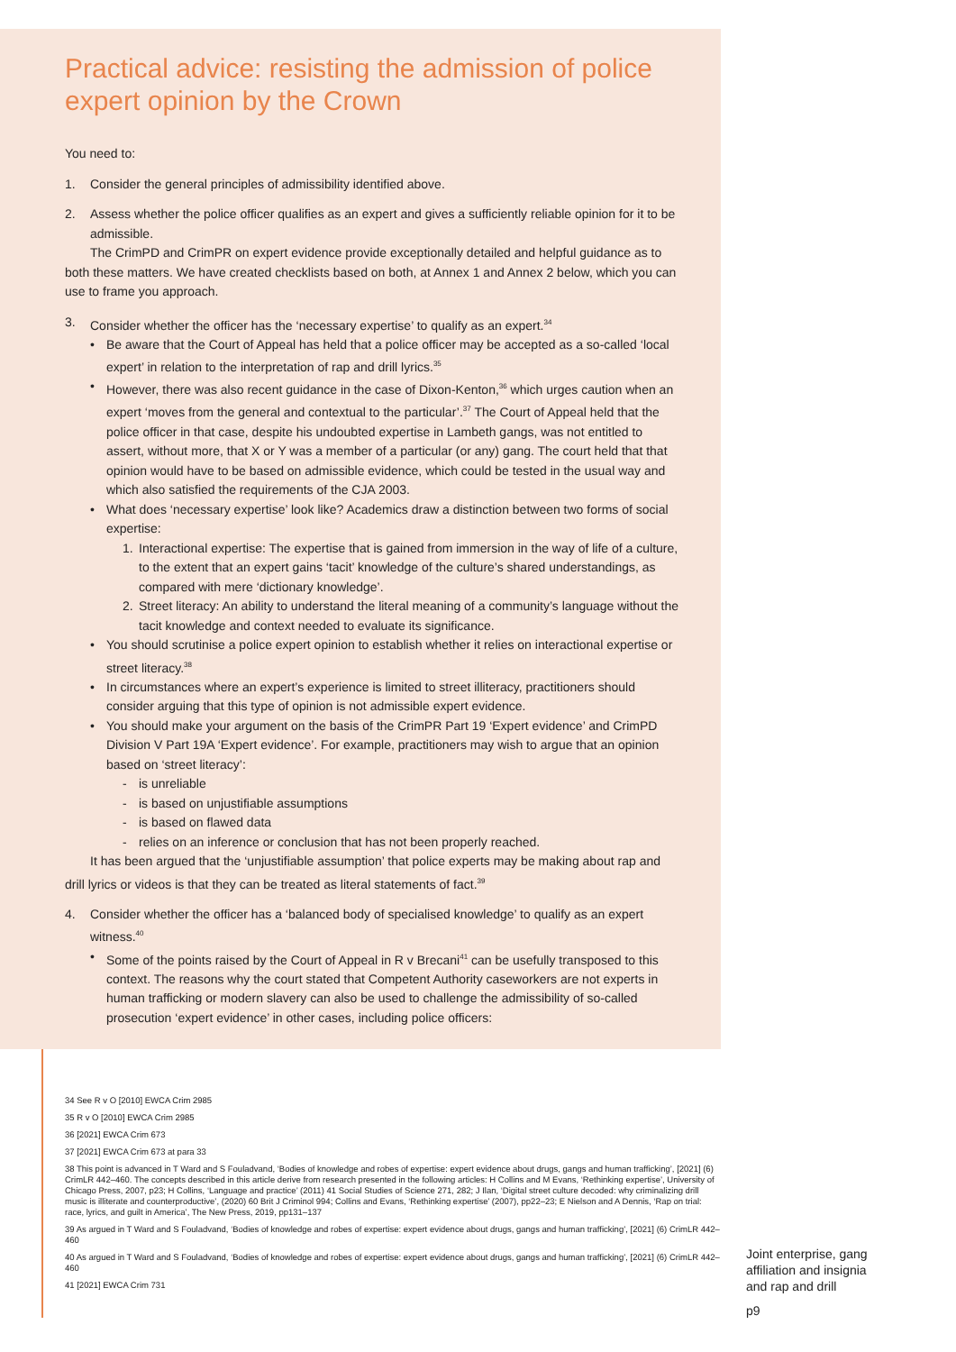Practical advice: resisting the admission of police expert opinion by the Crown
You need to:
1. Consider the general principles of admissibility identified above.
2. Assess whether the police officer qualifies as an expert and gives a sufficiently reliable opinion for it to be admissible.
The CrimPD and CrimPR on expert evidence provide exceptionally detailed and helpful guidance as to both these matters. We have created checklists based on both, at Annex 1 and Annex 2 below, which you can use to frame you approach.
3. Consider whether the officer has the ‘necessary expertise’ to qualify as an expert.<sup>34</sup>
• Be aware that the Court of Appeal has held that a police officer may be accepted as a so-called ‘local expert’ in relation to the interpretation of rap and drill lyrics.<sup>35</sup>
• However, there was also recent guidance in the case of Dixon-Kenton,<sup>36</sup> which urges caution when an expert ‘moves from the general and contextual to the particular’.<sup>37</sup> The Court of Appeal held that the police officer in that case, despite his undoubted expertise in Lambeth gangs, was not entitled to assert, without more, that X or Y was a member of a particular (or any) gang. The court held that that opinion would have to be based on admissible evidence, which could be tested in the usual way and which also satisfied the requirements of the CJA 2003.
• What does ‘necessary expertise’ look like? Academics draw a distinction between two forms of social expertise:
1. Interactional expertise: The expertise that is gained from immersion in the way of life of a culture, to the extent that an expert gains ‘tacit’ knowledge of the culture’s shared understandings, as compared with mere ‘dictionary knowledge’.
2. Street literacy: An ability to understand the literal meaning of a community’s language without the tacit knowledge and context needed to evaluate its significance.
• You should scrutinise a police expert opinion to establish whether it relies on interactional expertise or street literacy.<sup>38</sup>
• In circumstances where an expert’s experience is limited to street illiteracy, practitioners should consider arguing that this type of opinion is not admissible expert evidence.
• You should make your argument on the basis of the CrimPR Part 19 ‘Expert evidence’ and CrimPD Division V Part 19A ‘Expert evidence’. For example, practitioners may wish to argue that an opinion based on ‘street literacy’:
- is unreliable
- is based on unjustifiable assumptions
- is based on flawed data
- relies on an inference or conclusion that has not been properly reached.
It has been argued that the ‘unjustifiable assumption’ that police experts may be making about rap and drill lyrics or videos is that they can be treated as literal statements of fact.<sup>39</sup>
4. Consider whether the officer has a ‘balanced body of specialised knowledge’ to qualify as an expert witness.<sup>40</sup>
• Some of the points raised by the Court of Appeal in R v Brecani<sup>41</sup> can be usefully transposed to this context. The reasons why the court stated that Competent Authority caseworkers are not experts in human trafficking or modern slavery can also be used to challenge the admissibility of so-called prosecution ‘expert evidence’ in other cases, including police officers:
34 See R v O [2010] EWCA Crim 2985
35 R v O [2010] EWCA Crim 2985
36 [2021] EWCA Crim 673
37 [2021] EWCA Crim 673 at para 33
38 This point is advanced in T Ward and S Fouladvand, ‘Bodies of knowledge and robes of expertise: expert evidence about drugs, gangs and human trafficking’, [2021] (6) CrimLR 442–460. The concepts described in this article derive from research presented in the following articles: H Collins and M Evans, ‘Rethinking expertise’, University of Chicago Press, 2007, p23; H Collins, ‘Language and practice’ (2011) 41 Social Studies of Science 271, 282; J Ilan, ‘Digital street culture decoded: why criminalizing drill music is illiterate and counterproductive’, (2020) 60 Brit J Criminol 994; Collins and Evans, ‘Rethinking expertise’ (2007), pp22–23; E Nielson and A Dennis, ‘Rap on trial: race, lyrics, and guilt in America’, The New Press, 2019, pp131–137
39 As argued in T Ward and S Fouladvand, ‘Bodies of knowledge and robes of expertise: expert evidence about drugs, gangs and human trafficking’, [2021] (6) CrimLR 442–460
40 As argued in T Ward and S Fouladvand, ‘Bodies of knowledge and robes of expertise: expert evidence about drugs, gangs and human trafficking’, [2021] (6) CrimLR 442–460
41 [2021] EWCA Crim 731
Joint enterprise, gang
affiliation and insignia
and rap and drill
p9